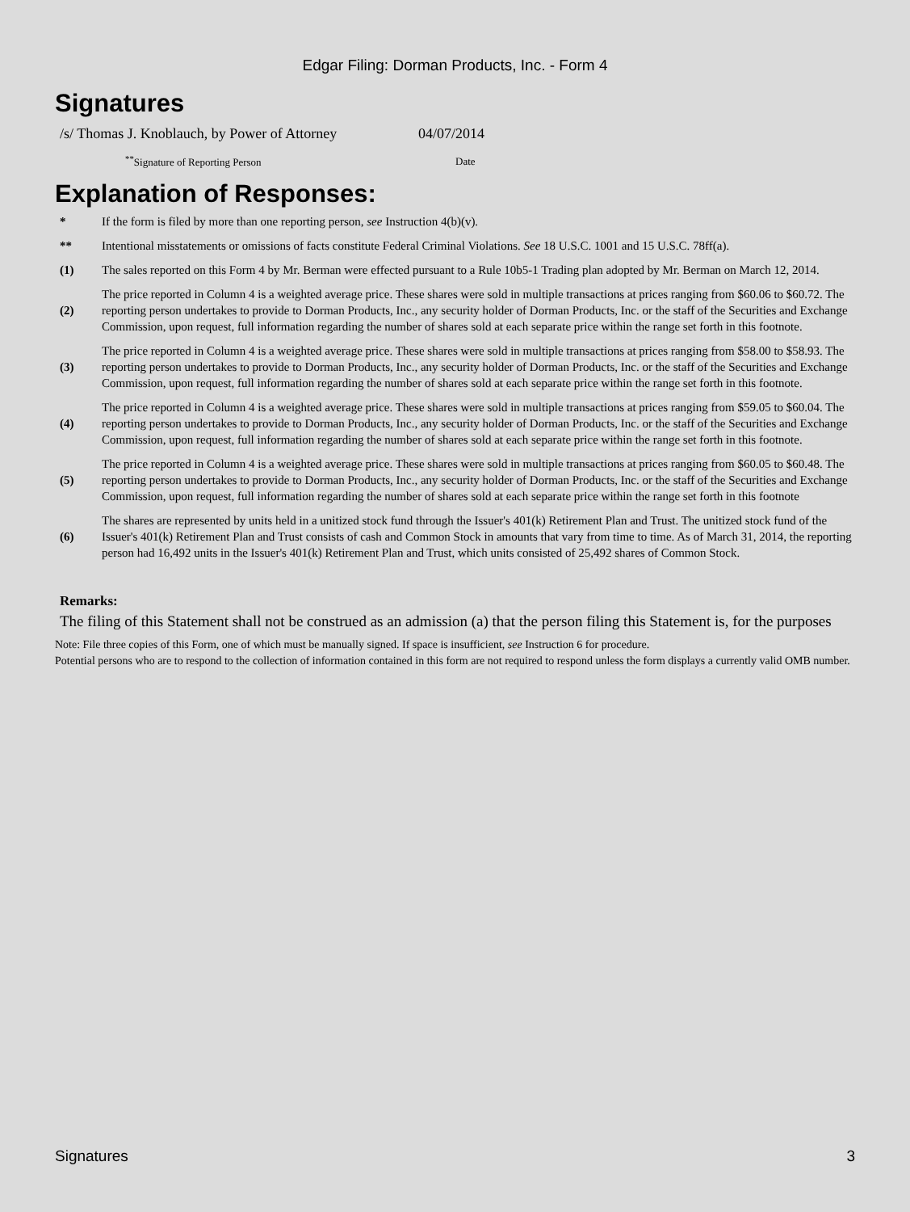Edgar Filing: Dorman Products, Inc. - Form 4
Signatures
| /s/ Thomas J. Knoblauch, by Power of Attorney | 04/07/2014 |
| <sup>**</sup> Signature of Reporting Person | Date |
Explanation of Responses:
| * | If the form is filed by more than one reporting person, see Instruction 4(b)(v). |
| ** | Intentional misstatements or omissions of facts constitute Federal Criminal Violations. See 18 U.S.C. 1001 and 15 U.S.C. 78ff(a). |
| (1) | The sales reported on this Form 4 by Mr. Berman were effected pursuant to a Rule 10b5-1 Trading plan adopted by Mr. Berman on March 12, 2014. |
| (2) | The price reported in Column 4 is a weighted average price. These shares were sold in multiple transactions at prices ranging from $60.06 to $60.72. The reporting person undertakes to provide to Dorman Products, Inc., any security holder of Dorman Products, Inc. or the staff of the Securities and Exchange Commission, upon request, full information regarding the number of shares sold at each separate price within the range set forth in this footnote. |
| (3) | The price reported in Column 4 is a weighted average price. These shares were sold in multiple transactions at prices ranging from $58.00 to $58.93. The reporting person undertakes to provide to Dorman Products, Inc., any security holder of Dorman Products, Inc. or the staff of the Securities and Exchange Commission, upon request, full information regarding the number of shares sold at each separate price within the range set forth in this footnote. |
| (4) | The price reported in Column 4 is a weighted average price. These shares were sold in multiple transactions at prices ranging from $59.05 to $60.04. The reporting person undertakes to provide to Dorman Products, Inc., any security holder of Dorman Products, Inc. or the staff of the Securities and Exchange Commission, upon request, full information regarding the number of shares sold at each separate price within the range set forth in this footnote. |
| (5) | The price reported in Column 4 is a weighted average price. These shares were sold in multiple transactions at prices ranging from $60.05 to $60.48. The reporting person undertakes to provide to Dorman Products, Inc., any security holder of Dorman Products, Inc. or the staff of the Securities and Exchange Commission, upon request, full information regarding the number of shares sold at each separate price within the range set forth in this footnote |
| (6) | The shares are represented by units held in a unitized stock fund through the Issuer's 401(k) Retirement Plan and Trust. The unitized stock fund of the Issuer's 401(k) Retirement Plan and Trust consists of cash and Common Stock in amounts that vary from time to time. As of March 31, 2014, the reporting person had 16,492 units in the Issuer's 401(k) Retirement Plan and Trust, which units consisted of 25,492 shares of Common Stock. |
Remarks:
The filing of this Statement shall not be construed as an admission (a) that the person filing this Statement is, for the purposes
Note: File three copies of this Form, one of which must be manually signed. If space is insufficient, see Instruction 6 for procedure.
Potential persons who are to respond to the collection of information contained in this form are not required to respond unless the form displays a currently valid OMB number.
Signatures 3